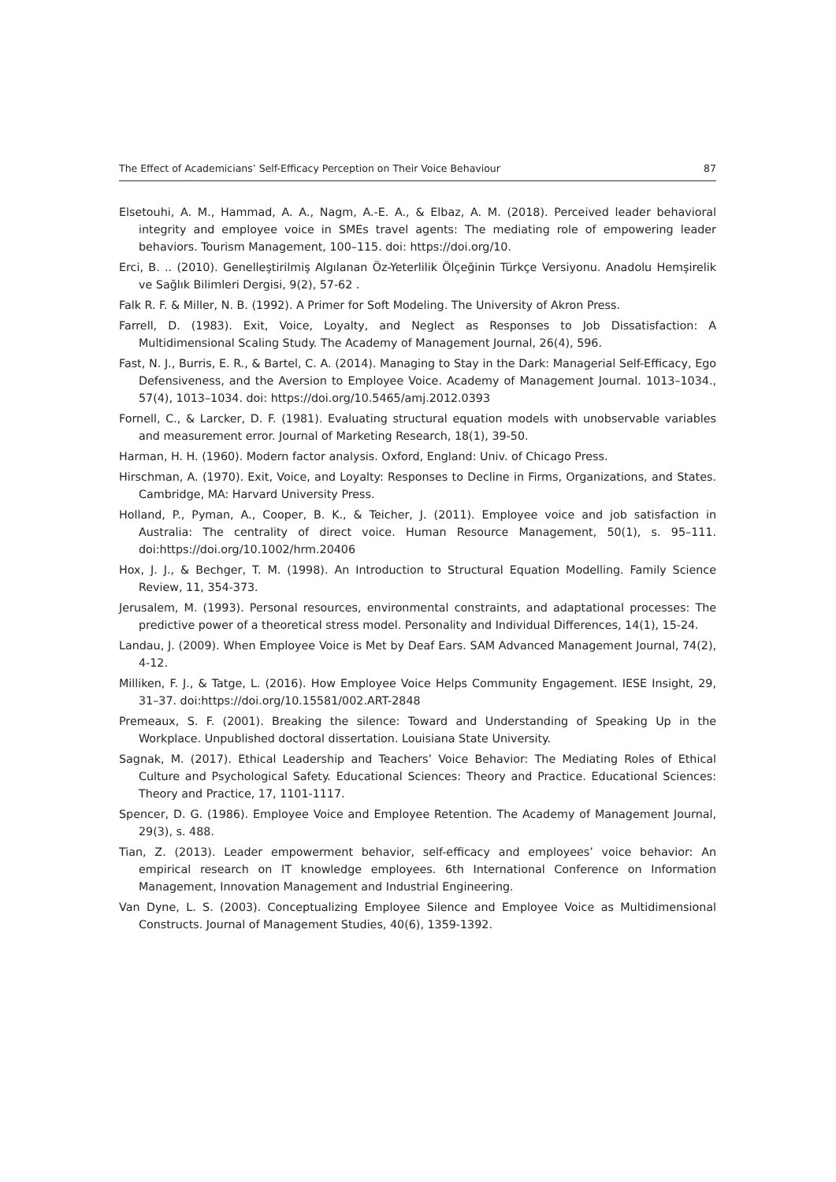The Effect of Academicians’ Self-Efficacy Perception on Their Voice Behaviour 87
Elsetouhi, A. M., Hammad, A. A., Nagm, A.-E. A., & Elbaz, A. M. (2018). Perceived leader behavioral integrity and employee voice in SMEs travel agents: The mediating role of empowering leader behaviors. Tourism Management, 100–115. doi: https://doi.org/10.
Erci, B. .. (2010). Genelleştirilmiş Algılanan Öz-Yeterlilik Ölçeğinin Türkçe Versiyonu. Anadolu Hemşirelik ve Sağlık Bilimleri Dergisi, 9(2), 57-62 .
Falk R. F. & Miller, N. B. (1992). A Primer for Soft Modeling. The University of Akron Press.
Farrell, D. (1983). Exit, Voice, Loyalty, and Neglect as Responses to Job Dissatisfaction: A Multidimensional Scaling Study. The Academy of Management Journal, 26(4), 596.
Fast, N. J., Burris, E. R., & Bartel, C. A. (2014). Managing to Stay in the Dark: Managerial Self-Efficacy, Ego Defensiveness, and the Aversion to Employee Voice. Academy of Management Journal. 1013–1034., 57(4), 1013–1034. doi: https://doi.org/10.5465/amj.2012.0393
Fornell, C., & Larcker, D. F. (1981). Evaluating structural equation models with unobservable variables and measurement error. Journal of Marketing Research, 18(1), 39-50.
Harman, H. H. (1960). Modern factor analysis. Oxford, England: Univ. of Chicago Press.
Hirschman, A. (1970). Exit, Voice, and Loyalty: Responses to Decline in Firms, Organizations, and States. Cambridge, MA: Harvard University Press.
Holland, P., Pyman, A., Cooper, B. K., & Teicher, J. (2011). Employee voice and job satisfaction in Australia: The centrality of direct voice. Human Resource Management, 50(1), s. 95–111. doi:https://doi.org/10.1002/hrm.20406
Hox, J. J., & Bechger, T. M. (1998). An Introduction to Structural Equation Modelling. Family Science Review, 11, 354-373.
Jerusalem, M. (1993). Personal resources, environmental constraints, and adaptational processes: The predictive power of a theoretical stress model. Personality and Individual Differences, 14(1), 15-24.
Landau, J. (2009). When Employee Voice is Met by Deaf Ears. SAM Advanced Management Journal, 74(2), 4-12.
Milliken, F. J., & Tatge, L. (2016). How Employee Voice Helps Community Engagement. IESE Insight, 29, 31–37. doi:https://doi.org/10.15581/002.ART-2848
Premeaux, S. F. (2001). Breaking the silence: Toward and Understanding of Speaking Up in the Workplace. Unpublished doctoral dissertation. Louisiana State University.
Sagnak, M. (2017). Ethical Leadership and Teachers’ Voice Behavior: The Mediating Roles of Ethical Culture and Psychological Safety. Educational Sciences: Theory and Practice. Educational Sciences: Theory and Practice, 17, 1101-1117.
Spencer, D. G. (1986). Employee Voice and Employee Retention. The Academy of Management Journal, 29(3), s. 488.
Tian, Z. (2013). Leader empowerment behavior, self-efficacy and employees’ voice behavior: An empirical research on IT knowledge employees. 6th International Conference on Information Management, Innovation Management and Industrial Engineering.
Van Dyne, L. S. (2003). Conceptualizing Employee Silence and Employee Voice as Multidimensional Constructs. Journal of Management Studies, 40(6), 1359-1392.